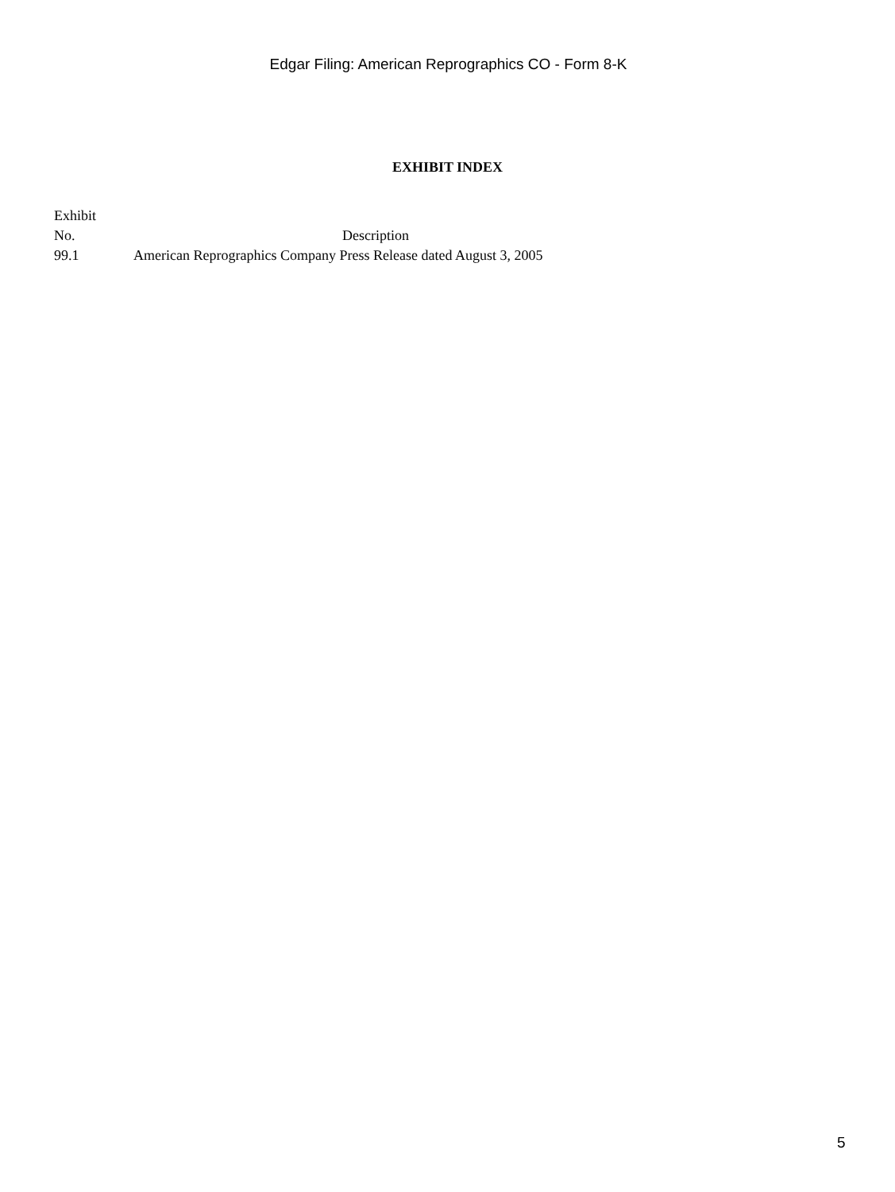Edgar Filing: American Reprographics CO - Form 8-K
EXHIBIT INDEX
| Exhibit No. | Description |
| --- | --- |
| 99.1 | American Reprographics Company Press Release dated August 3, 2005 |
5